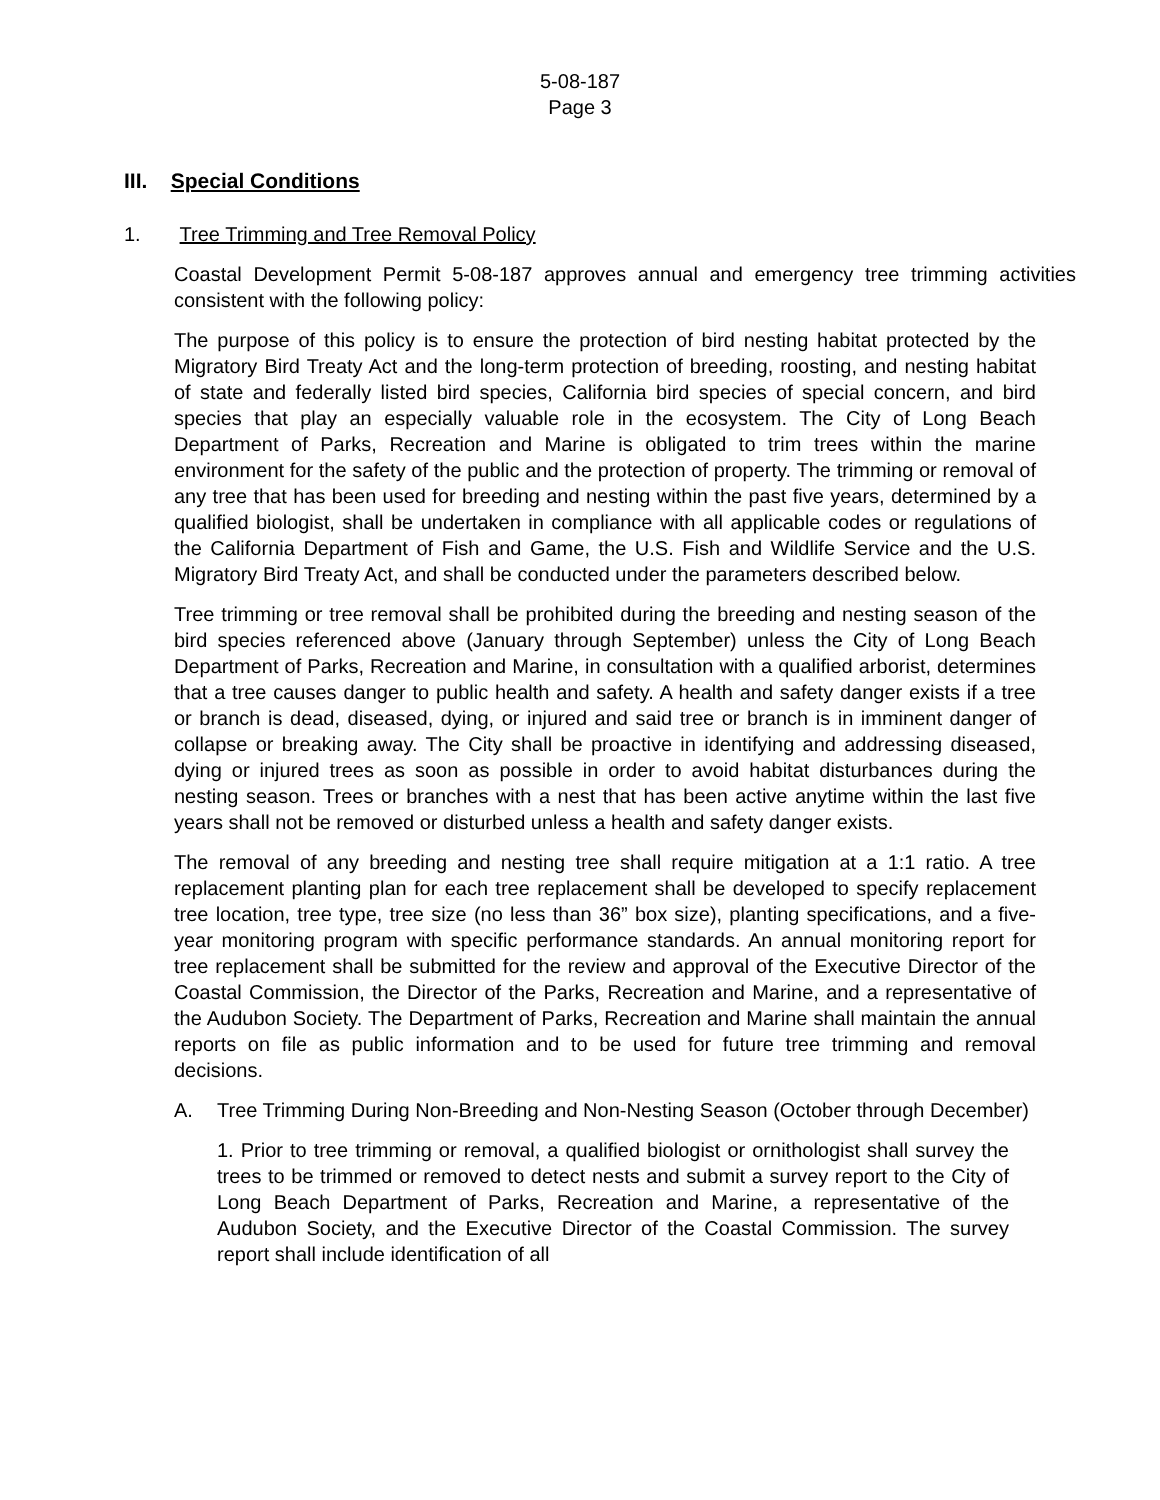5-08-187
Page 3
III. Special Conditions
1. Tree Trimming and Tree Removal Policy
Coastal Development Permit 5-08-187 approves annual and emergency tree trimming activities consistent with the following policy:
The purpose of this policy is to ensure the protection of bird nesting habitat protected by the Migratory Bird Treaty Act and the long-term protection of breeding, roosting, and nesting habitat of state and federally listed bird species, California bird species of special concern, and bird species that play an especially valuable role in the ecosystem. The City of Long Beach Department of Parks, Recreation and Marine is obligated to trim trees within the marine environment for the safety of the public and the protection of property. The trimming or removal of any tree that has been used for breeding and nesting within the past five years, determined by a qualified biologist, shall be undertaken in compliance with all applicable codes or regulations of the California Department of Fish and Game, the U.S. Fish and Wildlife Service and the U.S. Migratory Bird Treaty Act, and shall be conducted under the parameters described below.
Tree trimming or tree removal shall be prohibited during the breeding and nesting season of the bird species referenced above (January through September) unless the City of Long Beach Department of Parks, Recreation and Marine, in consultation with a qualified arborist, determines that a tree causes danger to public health and safety. A health and safety danger exists if a tree or branch is dead, diseased, dying, or injured and said tree or branch is in imminent danger of collapse or breaking away. The City shall be proactive in identifying and addressing diseased, dying or injured trees as soon as possible in order to avoid habitat disturbances during the nesting season. Trees or branches with a nest that has been active anytime within the last five years shall not be removed or disturbed unless a health and safety danger exists.
The removal of any breeding and nesting tree shall require mitigation at a 1:1 ratio. A tree replacement planting plan for each tree replacement shall be developed to specify replacement tree location, tree type, tree size (no less than 36” box size), planting specifications, and a five-year monitoring program with specific performance standards. An annual monitoring report for tree replacement shall be submitted for the review and approval of the Executive Director of the Coastal Commission, the Director of the Parks, Recreation and Marine, and a representative of the Audubon Society. The Department of Parks, Recreation and Marine shall maintain the annual reports on file as public information and to be used for future tree trimming and removal decisions.
A. Tree Trimming During Non-Breeding and Non-Nesting Season (October through December)
1. Prior to tree trimming or removal, a qualified biologist or ornithologist shall survey the trees to be trimmed or removed to detect nests and submit a survey report to the City of Long Beach Department of Parks, Recreation and Marine, a representative of the Audubon Society, and the Executive Director of the Coastal Commission. The survey report shall include identification of all